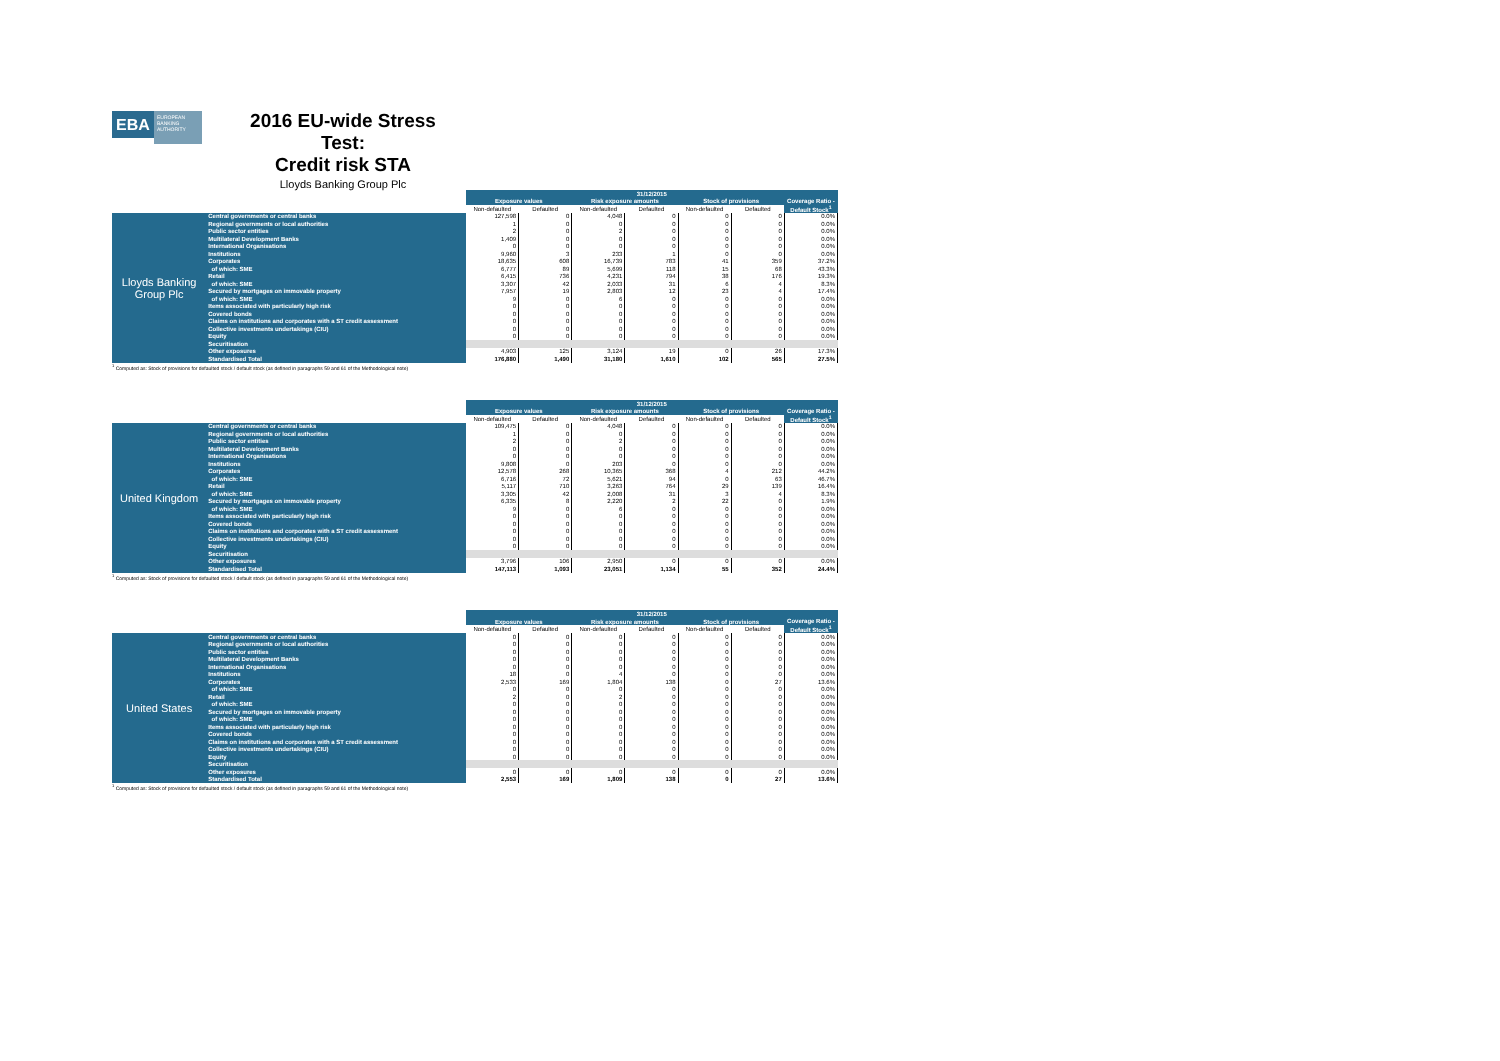EBA
EUROPEAN BANKING AUTHORITY
2016 EU-wide Stress Test:
Credit risk STA
Lloyds Banking Group Plc
| | | 31/12/2015 | | | | | | |
| | | Exposure values | | Risk exposure amounts | | Stock of provisions | | Coverage Ratio - Default Stock<sup>1</sup> |
| | | Non-defaulted | Defaulted | Non-defaulted | Defaulted | Non-defaulted | Defaulted | |
| Lloyds Banking Group Plc | Central governments or central banks | 127,598 | 0 | 4,048 | 0 | 0 | 0 | 0.0% |
| | Regional governments or local authorities | 1 | 0 | 0 | 0 | 0 | 0 | 0.0% |
| | Public sector entities | 2 | 0 | 2 | 0 | 0 | 0 | 0.0% |
| | Multilateral Development Banks | 1,409 | 0 | 0 | 0 | 0 | 0 | 0.0% |
| | International Organisations | 0 | 0 | 0 | 0 | 0 | 0 | 0.0% |
| | Institutions | 9,960 | 3 | 233 | 1 | 0 | 0 | 0.0% |
| | Corporates | 18,635 | 608 | 16,739 | 783 | 41 | 359 | 37.2% |
| | of which: SME | 6,777 | 89 | 5,699 | 118 | 15 | 68 | 43.3% |
| | Retail | 6,415 | 736 | 4,231 | 794 | 38 | 176 | 19.3% |
| | of which: SME | 3,307 | 42 | 2,033 | 31 | 6 | 4 | 8.3% |
| | Secured by mortgages on immovable property | 7,957 | 19 | 2,803 | 12 | 23 | 4 | 17.4% |
| | of which: SME | 9 | 0 | 6 | 0 | 0 | 0 | 0.0% |
| | Items associated with particularly high risk | 0 | 0 | 0 | 0 | 0 | 0 | 0.0% |
| | Covered bonds | 0 | 0 | 0 | 0 | 0 | 0 | 0.0% |
| | Claims on institutions and corporates with a ST credit assessment | 0 | 0 | 0 | 0 | 0 | 0 | 0.0% |
| | Collective investments undertakings (CIU) | 0 | 0 | 0 | 0 | 0 | 0 | 0.0% |
| | Equity | 0 | 0 | 0 | 0 | 0 | 0 | 0.0% |
| | Securitisation | | | | | | | |
| | Other exposures | 4,903 | 125 | 3,124 | 19 | 0 | 26 | 17.3% |
| | Standardised Total | 176,880 | 1,490 | 31,180 | 1,610 | 102 | 565 | 27.5% |
<sup>1</sup> Computed as: Stock of provisions for defaulted stock / default stock (as defined in paragraphs 59 and 61 of the Methodological note)
| | | 31/12/2015 | | | | | | |
| | | Exposure values | | Risk exposure amounts | | Stock of provisions | | Coverage Ratio - Default Stock<sup>1</sup> |
| | | Non-defaulted | Defaulted | Non-defaulted | Defaulted | Non-defaulted | Defaulted | |
| United Kingdom | Central governments or central banks | 109,475 | 0 | 4,048 | 0 | 0 | 0 | 0.0% |
| | Regional governments or local authorities | 1 | 0 | 0 | 0 | 0 | 0 | 0.0% |
| | Public sector entities | 2 | 0 | 2 | 0 | 0 | 0 | 0.0% |
| | Multilateral Development Banks | 0 | 0 | 0 | 0 | 0 | 0 | 0.0% |
| | International Organisations | 0 | 0 | 0 | 0 | 0 | 0 | 0.0% |
| | Institutions | 9,808 | 0 | 203 | 0 | 0 | 0 | 0.0% |
| | Corporates | 12,578 | 268 | 10,365 | 368 | 4 | 212 | 44.2% |
| | of which: SME | 6,716 | 72 | 5,621 | 94 | 0 | 63 | 46.7% |
| | Retail | 5,117 | 710 | 3,263 | 764 | 29 | 139 | 16.4% |
| | of which: SME | 3,305 | 42 | 2,008 | 31 | 3 | 4 | 8.3% |
| | Secured by mortgages on immovable property | 6,335 | 8 | 2,220 | 2 | 22 | 0 | 1.9% |
| | of which: SME | 9 | 0 | 6 | 0 | 0 | 0 | 0.0% |
| | Items associated with particularly high risk | 0 | 0 | 0 | 0 | 0 | 0 | 0.0% |
| | Covered bonds | 0 | 0 | 0 | 0 | 0 | 0 | 0.0% |
| | Claims on institutions and corporates with a ST credit assessment | 0 | 0 | 0 | 0 | 0 | 0 | 0.0% |
| | Collective investments undertakings (CIU) | 0 | 0 | 0 | 0 | 0 | 0 | 0.0% |
| | Equity | 0 | 0 | 0 | 0 | 0 | 0 | 0.0% |
| | Securitisation | | | | | | | |
| | Other exposures | 3,796 | 106 | 2,950 | 0 | 0 | 0 | 0.0% |
| | Standardised Total | 147,113 | 1,093 | 23,051 | 1,134 | 55 | 352 | 24.4% |
<sup>1</sup> Computed as: Stock of provisions for defaulted stock / default stock (as defined in paragraphs 59 and 61 of the Methodological note)
| | | 31/12/2015 | | | | | | |
| | | Exposure values | | Risk exposure amounts | | Stock of provisions | | Coverage Ratio - Default Stock<sup>1</sup> |
| | | Non-defaulted | Defaulted | Non-defaulted | Defaulted | Non-defaulted | Defaulted | |
| United States | Central governments or central banks | 0 | 0 | 0 | 0 | 0 | 0 | 0.0% |
| | Regional governments or local authorities | 0 | 0 | 0 | 0 | 0 | 0 | 0.0% |
| | Public sector entities | 0 | 0 | 0 | 0 | 0 | 0 | 0.0% |
| | Multilateral Development Banks | 0 | 0 | 0 | 0 | 0 | 0 | 0.0% |
| | International Organisations | 0 | 0 | 0 | 0 | 0 | 0 | 0.0% |
| | Institutions | 18 | 0 | 4 | 0 | 0 | 0 | 0.0% |
| | Corporates | 2,533 | 169 | 1,804 | 138 | 0 | 27 | 13.6% |
| | of which: SME | 0 | 0 | 0 | 0 | 0 | 0 | 0.0% |
| | Retail | 2 | 0 | 2 | 0 | 0 | 0 | 0.0% |
| | of which: SME | 0 | 0 | 0 | 0 | 0 | 0 | 0.0% |
| | Secured by mortgages on immovable property | 0 | 0 | 0 | 0 | 0 | 0 | 0.0% |
| | of which: SME | 0 | 0 | 0 | 0 | 0 | 0 | 0.0% |
| | Items associated with particularly high risk | 0 | 0 | 0 | 0 | 0 | 0 | 0.0% |
| | Covered bonds | 0 | 0 | 0 | 0 | 0 | 0 | 0.0% |
| | Claims on institutions and corporates with a ST credit assessment | 0 | 0 | 0 | 0 | 0 | 0 | 0.0% |
| | Collective investments undertakings (CIU) | 0 | 0 | 0 | 0 | 0 | 0 | 0.0% |
| | Equity | 0 | 0 | 0 | 0 | 0 | 0 | 0.0% |
| | Securitisation | | | | | | | |
| | Other exposures | 0 | 0 | 0 | 0 | 0 | 0 | 0.0% |
| | Standardised Total | 2,553 | 169 | 1,809 | 138 | 0 | 27 | 13.6% |
<sup>1</sup> Computed as: Stock of provisions for defaulted stock / default stock (as defined in paragraphs 59 and 61 of the Methodological note)